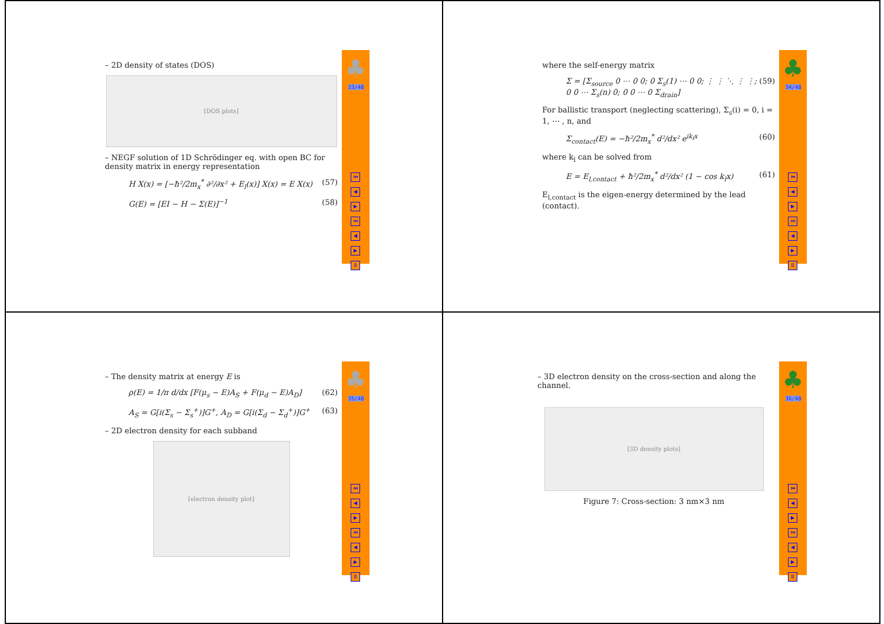– 2D density of states (DOS)
[DOS plots]
– NEGF solution of 1D Schrödinger eq. with open BC for density matrix in energy representation
H X(x) = [−ħ²/2m<sub>x</sub><sup>*</sup> ∂²/∂x² + E<sub>l</sub>(x)] X(x) = E X(x) (57)
G(E) = [EI − H − Σ(E)]<sup>−1</sup> (58)
♣
33/48
⏮
◀
▶
⏭
◀
▶
Ⅱ
where the self-energy matrix
Σ = [Σ<sub>source</sub> 0 ⋯ 0 0; 0 Σ<sub>s</sub>(1) ⋯ 0 0; ⋮ ⋮ ⋱ ⋮ ⋮; 0 0 ⋯ Σ<sub>s</sub>(n) 0; 0 0 ⋯ 0 Σ<sub>drain</sub>] (59)
For ballistic transport (neglecting scattering), Σ<sub>s</sub>(i) = 0, i = 1, ⋯ , n, and
Σ<sub>contact</sub>(E) = −ħ²/2m<sub>x</sub><sup>*</sup> d²/dx² e<sup>ik<sub>l</sub>x</sup> (60)
where k<sub>l</sub> can be solved from
E = E<sub>l,contact</sub> + ħ²/2m<sub>x</sub><sup>*</sup> d²/dx² (1 − cos k<sub>l</sub>x) (61)
E<sub>l,contact</sub> is the eigen-energy determined by the lead (contact).
♣
34/48
⏮
◀
▶
⏭
◀
▶
Ⅱ
– The density matrix at energy E is
ρ(E) = 1/π d/dx [F(μ<sub>s</sub> − E)A<sub>S</sub> + F(μ<sub>d</sub> − E)A<sub>D</sub>] (62)
A<sub>S</sub> = G[i(Σ<sub>s</sub> − Σ<sub>s</sub><sup>+</sup>)]G<sup>+</sup>, A<sub>D</sub> = G[i(Σ<sub>d</sub> − Σ<sub>d</sub><sup>+</sup>)]G<sup>+</sup> (63)
– 2D electron density for each subband
[electron density plot]
♣
35/48
⏮
◀
▶
⏭
◀
▶
Ⅱ
– 3D electron density on the cross-section and along the channel.
[3D density plots]
Figure 7: Cross-section: 3 nm×3 nm
♣
36/48
⏮
◀
▶
⏭
◀
▶
Ⅱ